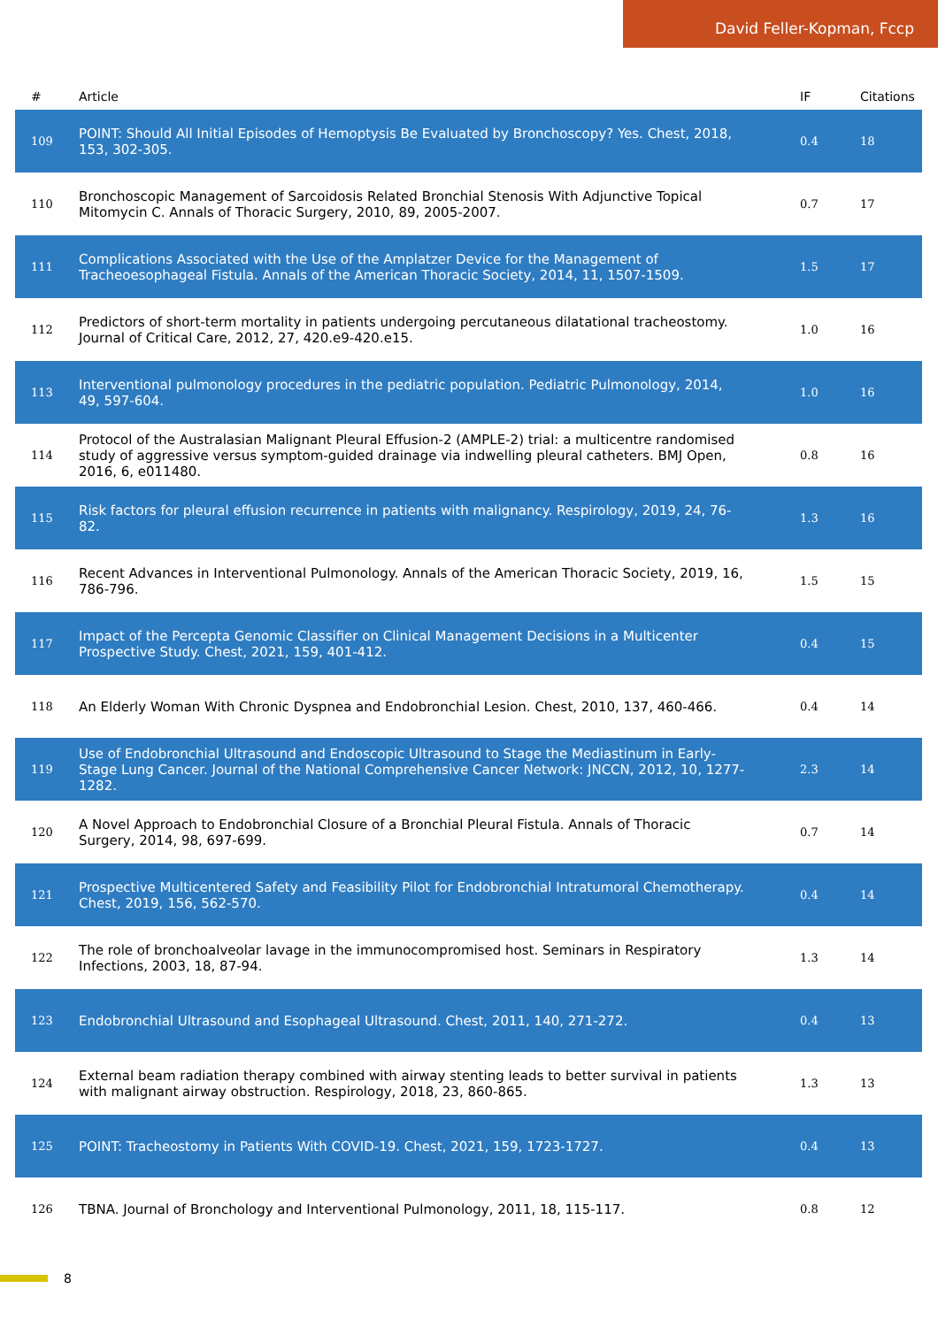David Feller-Kopman, Fccp
| # | Article | IF | Citations |
| --- | --- | --- | --- |
| 109 | POINT: Should All Initial Episodes of Hemoptysis Be Evaluated by Bronchoscopy? Yes. Chest, 2018, 153, 302-305. | 0.4 | 18 |
| 110 | Bronchoscopic Management of Sarcoidosis Related Bronchial Stenosis With Adjunctive Topical Mitomycin C. Annals of Thoracic Surgery, 2010, 89, 2005-2007. | 0.7 | 17 |
| 111 | Complications Associated with the Use of the Amplatzer Device for the Management of Tracheoesophageal Fistula. Annals of the American Thoracic Society, 2014, 11, 1507-1509. | 1.5 | 17 |
| 112 | Predictors of short-term mortality in patients undergoing percutaneous dilatational tracheostomy. Journal of Critical Care, 2012, 27, 420.e9-420.e15. | 1.0 | 16 |
| 113 | Interventional pulmonology procedures in the pediatric population. Pediatric Pulmonology, 2014, 49, 597-604. | 1.0 | 16 |
| 114 | Protocol of the Australasian Malignant Pleural Effusion-2 (AMPLE-2) trial: a multicentre randomised study of aggressive versus symptom-guided drainage via indwelling pleural catheters. BMJ Open, 2016, 6, e011480. | 0.8 | 16 |
| 115 | Risk factors for pleural effusion recurrence in patients with malignancy. Respirology, 2019, 24, 76-82. | 1.3 | 16 |
| 116 | Recent Advances in Interventional Pulmonology. Annals of the American Thoracic Society, 2019, 16, 786-796. | 1.5 | 15 |
| 117 | Impact of the Percepta Genomic Classifier on Clinical Management Decisions in a Multicenter Prospective Study. Chest, 2021, 159, 401-412. | 0.4 | 15 |
| 118 | An Elderly Woman With Chronic Dyspnea and Endobronchial Lesion. Chest, 2010, 137, 460-466. | 0.4 | 14 |
| 119 | Use of Endobronchial Ultrasound and Endoscopic Ultrasound to Stage the Mediastinum in Early-Stage Lung Cancer. Journal of the National Comprehensive Cancer Network: JNCCN, 2012, 10, 1277-1282. | 2.3 | 14 |
| 120 | A Novel Approach to Endobronchial Closure of a Bronchial Pleural Fistula. Annals of Thoracic Surgery, 2014, 98, 697-699. | 0.7 | 14 |
| 121 | Prospective Multicentered Safety and Feasibility Pilot for Endobronchial Intratumoral Chemotherapy. Chest, 2019, 156, 562-570. | 0.4 | 14 |
| 122 | The role of bronchoalveolar lavage in the immunocompromised host. Seminars in Respiratory Infections, 2003, 18, 87-94. | 1.3 | 14 |
| 123 | Endobronchial Ultrasound and Esophageal Ultrasound. Chest, 2011, 140, 271-272. | 0.4 | 13 |
| 124 | External beam radiation therapy combined with airway stenting leads to better survival in patients with malignant airway obstruction. Respirology, 2018, 23, 860-865. | 1.3 | 13 |
| 125 | POINT: Tracheostomy in Patients With COVID-19. Chest, 2021, 159, 1723-1727. | 0.4 | 13 |
| 126 | TBNA. Journal of Bronchology and Interventional Pulmonology, 2011, 18, 115-117. | 0.8 | 12 |
8